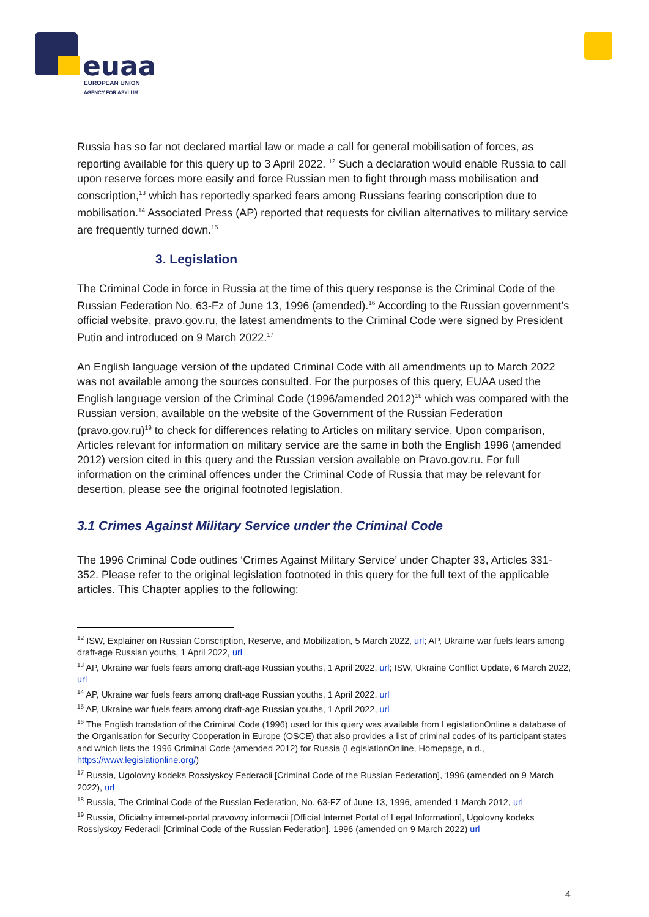euaa
EUROPEAN UNION
AGENCY FOR ASYLUM
Russia has so far not declared martial law or made a call for general mobilisation of forces, as reporting available for this query up to 3 April 2022. <sup>12</sup> Such a declaration would enable Russia to call upon reserve forces more easily and force Russian men to fight through mass mobilisation and conscription,<sup>13</sup> which has reportedly sparked fears among Russians fearing conscription due to mobilisation.<sup>14</sup> Associated Press (AP) reported that requests for civilian alternatives to military service are frequently turned down.<sup>15</sup>
3. Legislation
The Criminal Code in force in Russia at the time of this query response is the Criminal Code of the Russian Federation No. 63-Fz of June 13, 1996 (amended).<sup>16</sup> According to the Russian government’s official website, pravo.gov.ru, the latest amendments to the Criminal Code were signed by President Putin and introduced on 9 March 2022.<sup>17</sup>
An English language version of the updated Criminal Code with all amendments up to March 2022 was not available among the sources consulted. For the purposes of this query, EUAA used the English language version of the Criminal Code (1996/amended 2012)<sup>18</sup> which was compared with the Russian version, available on the website of the Government of the Russian Federation (pravo.gov.ru)<sup>19</sup> to check for differences relating to Articles on military service. Upon comparison, Articles relevant for information on military service are the same in both the English 1996 (amended 2012) version cited in this query and the Russian version available on Pravo.gov.ru. For full information on the criminal offences under the Criminal Code of Russia that may be relevant for desertion, please see the original footnoted legislation.
3.1 Crimes Against Military Service under the Criminal Code
The 1996 Criminal Code outlines ‘Crimes Against Military Service’ under Chapter 33, Articles 331-352. Please refer to the original legislation footnoted in this query for the full text of the applicable articles. This Chapter applies to the following:
<sup>12</sup> ISW, Explainer on Russian Conscription, Reserve, and Mobilization, 5 March 2022, url; AP, Ukraine war fuels fears among draft-age Russian youths, 1 April 2022, url
<sup>13</sup> AP, Ukraine war fuels fears among draft-age Russian youths, 1 April 2022, url; ISW, Ukraine Conflict Update, 6 March 2022, url
<sup>14</sup> AP, Ukraine war fuels fears among draft-age Russian youths, 1 April 2022, url
<sup>15</sup> AP, Ukraine war fuels fears among draft-age Russian youths, 1 April 2022, url
<sup>16</sup> The English translation of the Criminal Code (1996) used for this query was available from LegislationOnline a database of the Organisation for Security Cooperation in Europe (OSCE) that also provides a list of criminal codes of its participant states and which lists the 1996 Criminal Code (amended 2012) for Russia (LegislationOnline, Homepage, n.d., https://www.legislationline.org/)
<sup>17</sup> Russia, Ugolovny kodeks Rossiyskoy Federacii [Criminal Code of the Russian Federation], 1996 (amended on 9 March 2022), url
<sup>18</sup> Russia, The Criminal Code of the Russian Federation, No. 63-FZ of June 13, 1996, amended 1 March 2012, url
<sup>19</sup> Russia, Oficialny internet-portal pravovoy informacii [Official Internet Portal of Legal Information], Ugolovny kodeks Rossiyskoy Federacii [Criminal Code of the Russian Federation], 1996 (amended on 9 March 2022) url
4